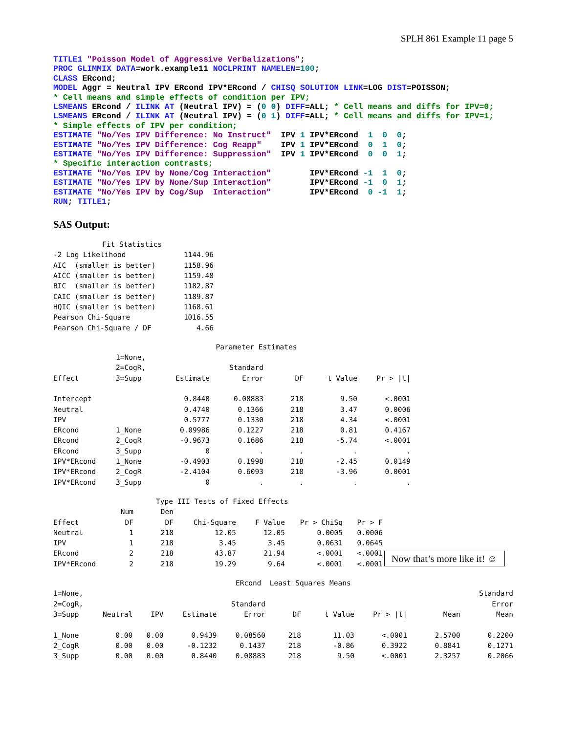SPLH 861 Example 11 page 5
TITLE1 "Poisson Model of Aggressive Verbalizations";
PROC GLIMMIX DATA=work.example11 NOCLPRINT NAMELEN=100;
CLASS ERcond;
MODEL Aggr = Neutral IPV ERcond IPV*ERcond / CHISQ SOLUTION LINK=LOG DIST=POISSON;
* Cell means and simple effects of condition per IPV;
LSMEANS ERcond / ILINK AT (Neutral IPV) = (0 0) DIFF=ALL; * Cell means and diffs for IPV=0;
LSMEANS ERcond / ILINK AT (Neutral IPV) = (0 1) DIFF=ALL; * Cell means and diffs for IPV=1;
* Simple effects of IPV per condition;
ESTIMATE "No/Yes IPV Difference: No Instruct"  IPV 1 IPV*ERcond  1  0  0;
ESTIMATE "No/Yes IPV Difference: Cog Reapp"    IPV 1 IPV*ERcond  0  1  0;
ESTIMATE "No/Yes IPV Difference: Suppression"  IPV 1 IPV*ERcond  0  0  1;
* Specific interaction contrasts;
ESTIMATE "No/Yes IPV by None/Cog Interaction"        IPV*ERcond -1  1  0;
ESTIMATE "No/Yes IPV by None/Sup Interaction"        IPV*ERcond -1  0  1;
ESTIMATE "No/Yes IPV by Cog/Sup  Interaction"        IPV*ERcond  0 -1  1;
RUN; TITLE1;
SAS Output:
| Fit Statistics | |
| --- | --- |
| -2 Log Likelihood | 1144.96 |
| AIC (smaller is better) | 1158.96 |
| AICC (smaller is better) | 1159.48 |
| BIC (smaller is better) | 1182.87 |
| CAIC (smaller is better) | 1189.87 |
| HQIC (smaller is better) | 1168.61 |
| Pearson Chi-Square | 1016.55 |
| Pearson Chi-Square / DF | 4.66 |
| Parameter Estimates | | | | | | |
| --- | --- | --- | --- | --- | --- | --- |
| | 1=None, | | | | | |
| | 2=CogR, | | Standard | | | |
| Effect | 3=Supp | Estimate | Error | DF | t Value | Pr > /t/ |
| Intercept | | 0.8440 | 0.08883 | 218 | 9.50 | <.0001 |
| Neutral | | 0.4740 | 0.1366 | 218 | 3.47 | 0.0006 |
| IPV | | 0.5777 | 0.1330 | 218 | 4.34 | <.0001 |
| ERcond | 1_None | 0.09986 | 0.1227 | 218 | 0.81 | 0.4167 |
| ERcond | 2_CogR | -0.9673 | 0.1686 | 218 | -5.74 | <.0001 |
| ERcond | 3_Supp | 0 | . | . | . | . |
| IPV*ERcond | 1_None | -0.4903 | 0.1998 | 218 | -2.45 | 0.0149 |
| IPV*ERcond | 2_CogR | -2.4104 | 0.6093 | 218 | -3.96 | 0.0001 |
| IPV*ERcond | 3_Supp | 0 | . | . | . | . |
| Type III Tests of Fixed Effects | | | | | | | |
| --- | --- | --- | --- | --- | --- | --- | --- |
| | Num | Den | | | | | |
| Effect | DF | DF | Chi-Square | F Value | Pr > ChiSq | Pr > F | |
| Neutral | 1 | 218 | 12.05 | 12.05 | 0.0005 | 0.0006 | |
| IPV | 1 | 218 | 3.45 | 3.45 | 0.0631 | 0.0645 | |
| ERcond | 2 | 218 | 43.87 | 21.94 | <.0001 | <.0001 | Now that’s more like it! ☺ |
| IPV*ERcond | 2 | 218 | 19.29 | 9.64 | <.0001 | <.0001 | |
| ERcond Least Squares Means | | | | | | | | | |
| --- | --- | --- | --- | --- | --- | --- | --- | --- | --- |
| 1=None, | | | | | | | | | Standard |
| 2=CogR, | | | | Standard | | | | | Error |
| 3=Supp | Neutral | IPV | Estimate | Error | DF | t Value | Pr > /t/ | Mean | Mean |
| 1_None | 0.00 | 0.00 | 0.9439 | 0.08560 | 218 | 11.03 | <.0001 | 2.5700 | 0.2200 |
| 2_CogR | 0.00 | 0.00 | -0.1232 | 0.1437 | 218 | -0.86 | 0.3922 | 0.8841 | 0.1271 |
| 3_Supp | 0.00 | 0.00 | 0.8440 | 0.08883 | 218 | 9.50 | <.0001 | 2.3257 | 0.2066 |